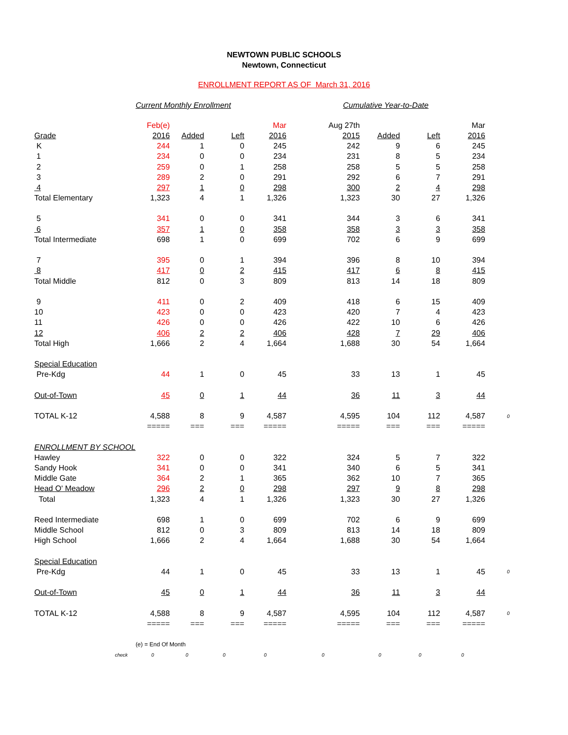NEWTOWN PUBLIC SCHOOLS
Newtown, Connecticut
ENROLLMENT REPORT AS OF March 31, 2016
| | Current Monthly Enrollment | | | | Cumulative Year-to-Date | | | | |
| | Feb(e) | | | Mar | Aug 27th | | | Mar | |
| Grade | 2016 | Added | Left | 2016 | 2015 | Added | Left | 2016 | |
| K | 244 | 1 | 0 | 245 | 242 | 9 | 6 | 245 | |
| 1 | 234 | 0 | 0 | 234 | 231 | 8 | 5 | 234 | |
| 2 | 259 | 0 | 1 | 258 | 258 | 5 | 5 | 258 | |
| 3 | 289 | 2 | 0 | 291 | 292 | 6 | 7 | 291 | |
| 4 | 297 | 1 | 0 | 298 | 300 | 2 | 4 | 298 | |
| Total Elementary | 1,323 | 4 | 1 | 1,326 | 1,323 | 30 | 27 | 1,326 | |
| 5 | 341 | 0 | 0 | 341 | 344 | 3 | 6 | 341 | |
| 6 | 357 | 1 | 0 | 358 | 358 | 3 | 3 | 358 | |
| Total Intermediate | 698 | 1 | 0 | 699 | 702 | 6 | 9 | 699 | |
| 7 | 395 | 0 | 1 | 394 | 396 | 8 | 10 | 394 | |
| 8 | 417 | 0 | 2 | 415 | 417 | 6 | 8 | 415 | |
| Total Middle | 812 | 0 | 3 | 809 | 813 | 14 | 18 | 809 | |
| 9 | 411 | 0 | 2 | 409 | 418 | 6 | 15 | 409 | |
| 10 | 423 | 0 | 0 | 423 | 420 | 7 | 4 | 423 | |
| 11 | 426 | 0 | 0 | 426 | 422 | 10 | 6 | 426 | |
| 12 | 406 | 2 | 2 | 406 | 428 | 7 | 29 | 406 | |
| Total High | 1,666 | 2 | 4 | 1,664 | 1,688 | 30 | 54 | 1,664 | |
| Special Education | | | | | | | | | |
| Pre-Kdg | 44 | 1 | 0 | 45 | 33 | 13 | 1 | 45 | |
| Out-of-Town | 45 | 0 | 1 | 44 | 36 | 11 | 3 | 44 | |
| TOTAL K-12 | 4,588 | 8 | 9 | 4,587 | 4,595 | 104 | 112 | 4,587 | 0 |
| | ===== | === | === | ===== | ===== | === | === | ===== | |
| ENROLLMENT BY SCHOOL | | | | | | | | | |
| Hawley | 322 | 0 | 0 | 322 | 324 | 5 | 7 | 322 | |
| Sandy Hook | 341 | 0 | 0 | 341 | 340 | 6 | 5 | 341 | |
| Middle Gate | 364 | 2 | 1 | 365 | 362 | 10 | 7 | 365 | |
| Head O' Meadow | 296 | 2 | 0 | 298 | 297 | 9 | 8 | 298 | |
| Total | 1,323 | 4 | 1 | 1,326 | 1,323 | 30 | 27 | 1,326 | |
| Reed Intermediate | 698 | 1 | 0 | 699 | 702 | 6 | 9 | 699 | |
| Middle School | 812 | 0 | 3 | 809 | 813 | 14 | 18 | 809 | |
| High School | 1,666 | 2 | 4 | 1,664 | 1,688 | 30 | 54 | 1,664 | |
| Special Education | | | | | | | | | |
| Pre-Kdg | 44 | 1 | 0 | 45 | 33 | 13 | 1 | 45 | 0 |
| Out-of-Town | 45 | 0 | 1 | 44 | 36 | 11 | 3 | 44 | |
| TOTAL K-12 | 4,588 | 8 | 9 | 4,587 | 4,595 | 104 | 112 | 4,587 | 0 |
| | ===== | === | === | ===== | ===== | === | === | ===== | |
| | (e) = End Of Month | | | | | | | | |
| check | 0 | 0 | 0 | 0 | 0 | 0 | 0 | 0 | |